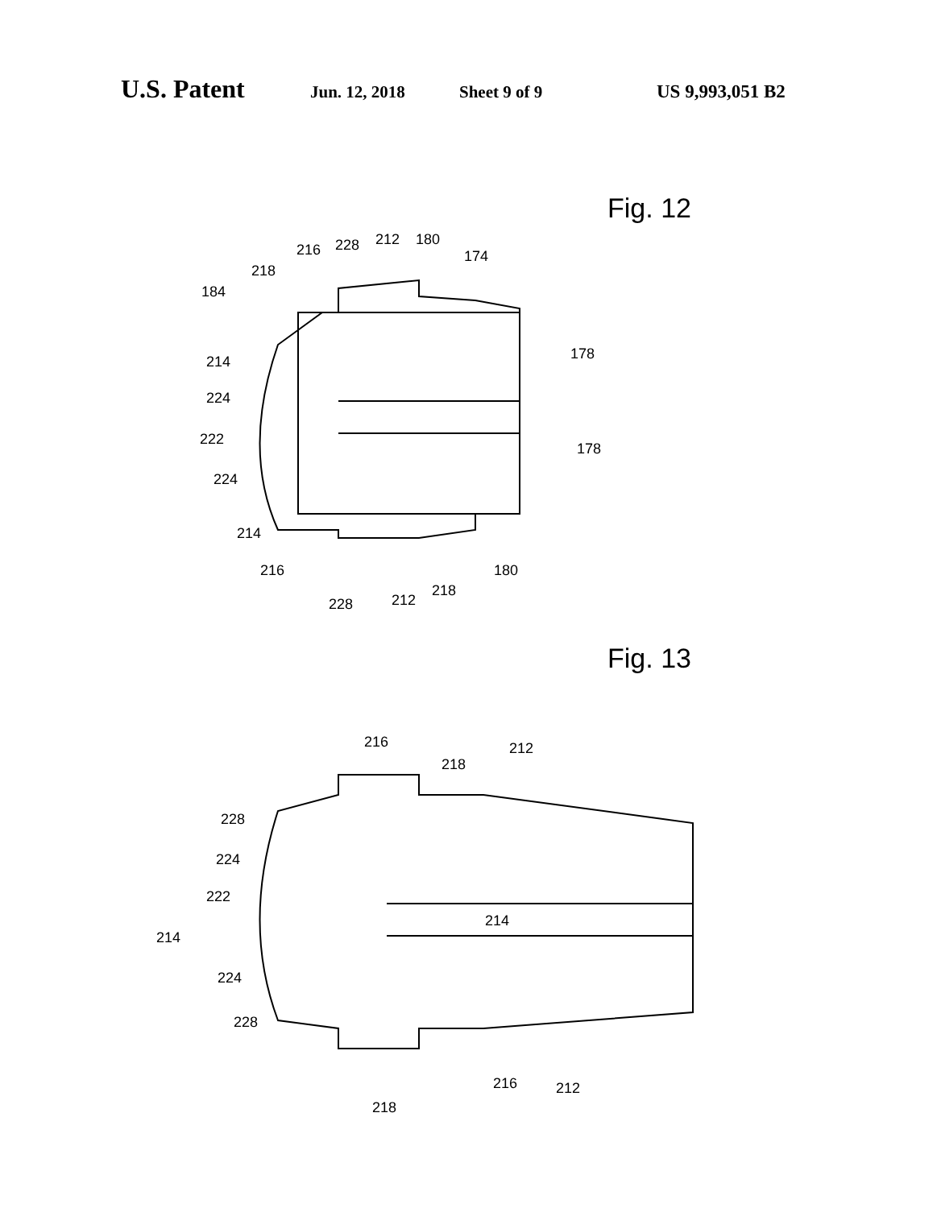U.S. Patent Jun. 12, 2018 Sheet 9 of 9 US 9,993,051 B2
Fig. 12
184
218
216
228
212
180
174
178
214
224
222
178
224
214
216
180
218
228
212
Fig. 13
216
218
212
228
224
222
214
214
224
228
216
212
218